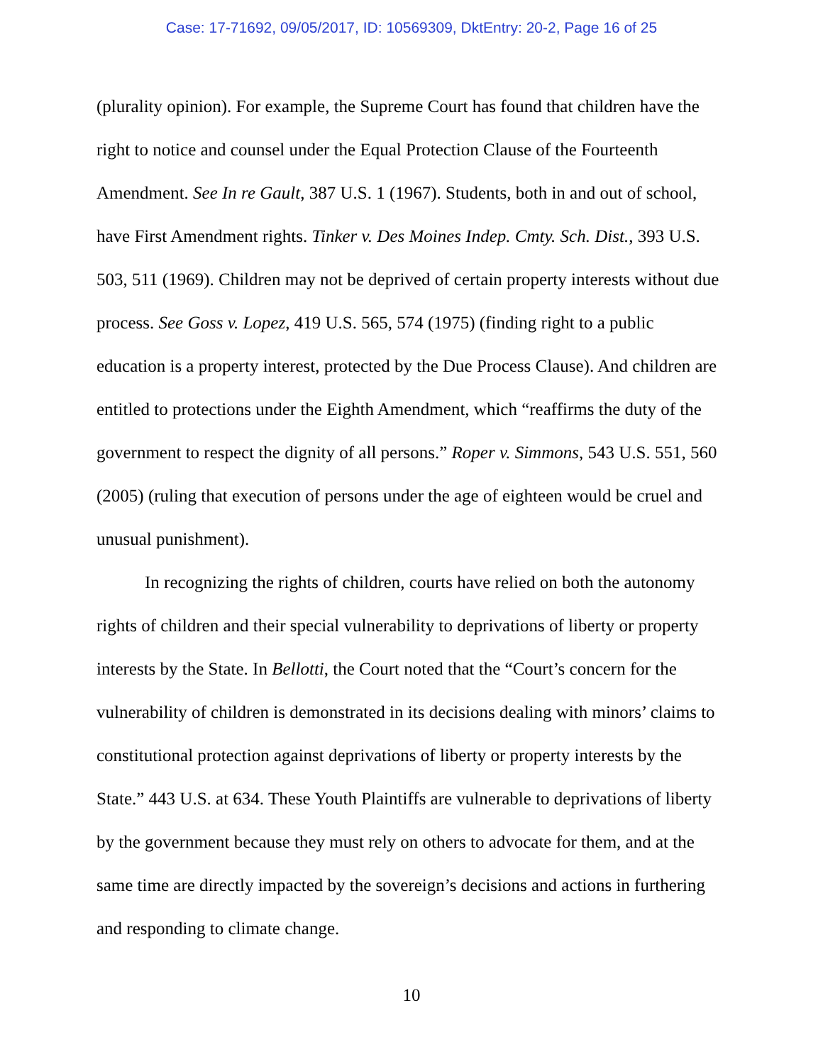Case: 17-71692, 09/05/2017, ID: 10569309, DktEntry: 20-2, Page 16 of 25
(plurality opinion). For example, the Supreme Court has found that children have the right to notice and counsel under the Equal Protection Clause of the Fourteenth Amendment. See In re Gault, 387 U.S. 1 (1967). Students, both in and out of school, have First Amendment rights. Tinker v. Des Moines Indep. Cmty. Sch. Dist., 393 U.S. 503, 511 (1969). Children may not be deprived of certain property interests without due process. See Goss v. Lopez, 419 U.S. 565, 574 (1975) (finding right to a public education is a property interest, protected by the Due Process Clause). And children are entitled to protections under the Eighth Amendment, which “reaffirms the duty of the government to respect the dignity of all persons.” Roper v. Simmons, 543 U.S. 551, 560 (2005) (ruling that execution of persons under the age of eighteen would be cruel and unusual punishment).
In recognizing the rights of children, courts have relied on both the autonomy rights of children and their special vulnerability to deprivations of liberty or property interests by the State. In Bellotti, the Court noted that the “Court’s concern for the vulnerability of children is demonstrated in its decisions dealing with minors’ claims to constitutional protection against deprivations of liberty or property interests by the State.” 443 U.S. at 634. These Youth Plaintiffs are vulnerable to deprivations of liberty by the government because they must rely on others to advocate for them, and at the same time are directly impacted by the sovereign’s decisions and actions in furthering and responding to climate change.
10